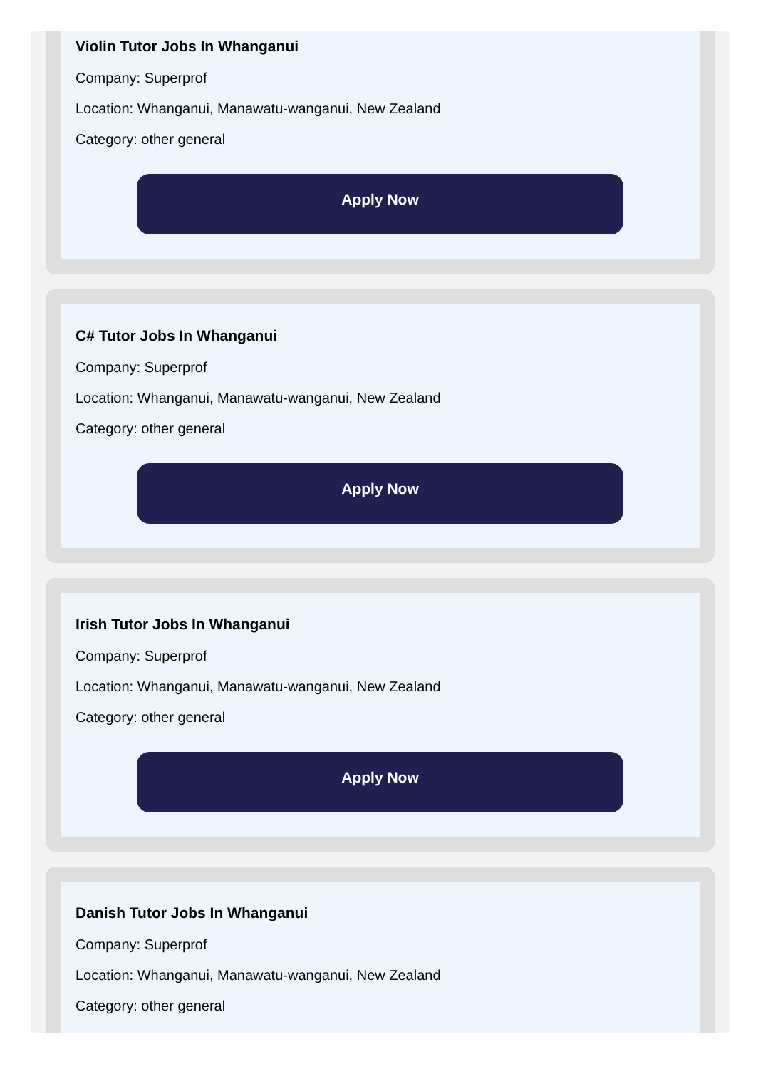Violin Tutor Jobs In Whanganui
Company: Superprof
Location: Whanganui, Manawatu-wanganui, New Zealand
Category: other general
Apply Now
C# Tutor Jobs In Whanganui
Company: Superprof
Location: Whanganui, Manawatu-wanganui, New Zealand
Category: other general
Apply Now
Irish Tutor Jobs In Whanganui
Company: Superprof
Location: Whanganui, Manawatu-wanganui, New Zealand
Category: other general
Apply Now
Danish Tutor Jobs In Whanganui
Company: Superprof
Location: Whanganui, Manawatu-wanganui, New Zealand
Category: other general